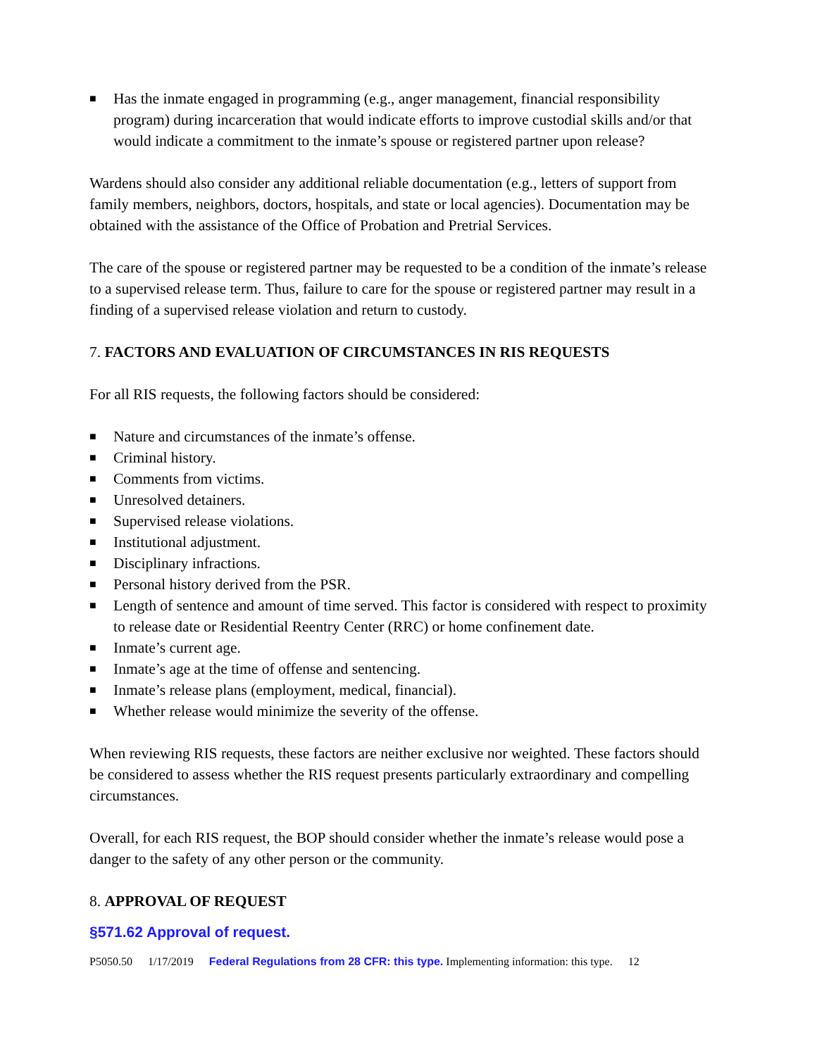■ Has the inmate engaged in programming (e.g., anger management, financial responsibility program) during incarceration that would indicate efforts to improve custodial skills and/or that would indicate a commitment to the inmate’s spouse or registered partner upon release?
Wardens should also consider any additional reliable documentation (e.g., letters of support from family members, neighbors, doctors, hospitals, and state or local agencies). Documentation may be obtained with the assistance of the Office of Probation and Pretrial Services.
The care of the spouse or registered partner may be requested to be a condition of the inmate’s release to a supervised release term. Thus, failure to care for the spouse or registered partner may result in a finding of a supervised release violation and return to custody.
7. FACTORS AND EVALUATION OF CIRCUMSTANCES IN RIS REQUESTS
For all RIS requests, the following factors should be considered:
■ Nature and circumstances of the inmate’s offense.
■ Criminal history.
■ Comments from victims.
■ Unresolved detainers.
■ Supervised release violations.
■ Institutional adjustment.
■ Disciplinary infractions.
■ Personal history derived from the PSR.
■ Length of sentence and amount of time served. This factor is considered with respect to proximity to release date or Residential Reentry Center (RRC) or home confinement date.
■ Inmate’s current age.
■ Inmate’s age at the time of offense and sentencing.
■ Inmate’s release plans (employment, medical, financial).
■ Whether release would minimize the severity of the offense.
When reviewing RIS requests, these factors are neither exclusive nor weighted. These factors should be considered to assess whether the RIS request presents particularly extraordinary and compelling circumstances.
Overall, for each RIS request, the BOP should consider whether the inmate’s release would pose a danger to the safety of any other person or the community.
8. APPROVAL OF REQUEST
§571.62 Approval of request.
P5050.50 1/17/2019 Federal Regulations from 28 CFR: this type. Implementing information: this type. 12